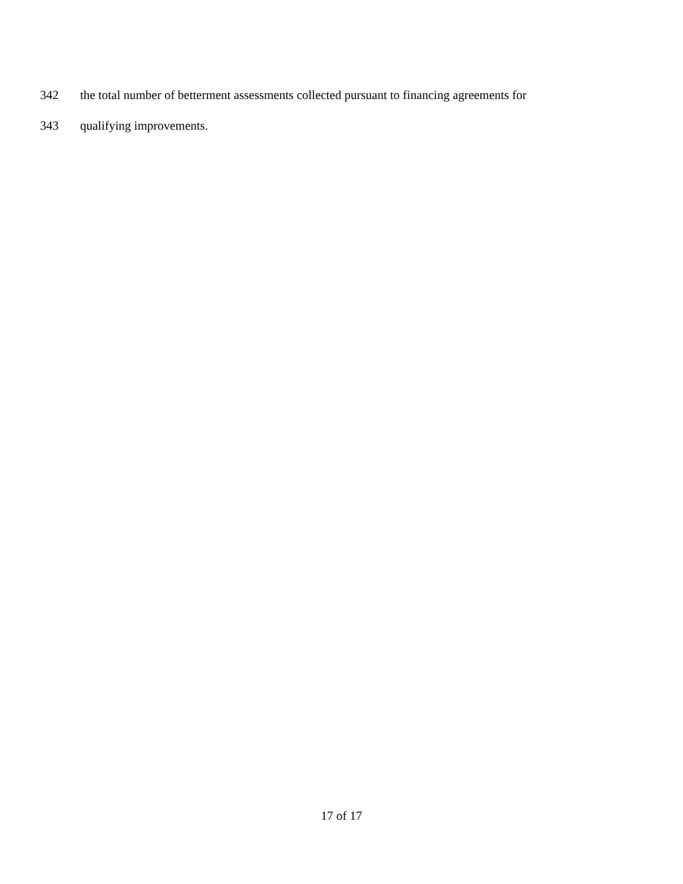342 the total number of betterment assessments collected pursuant to financing agreements for
343 qualifying improvements.
17 of 17